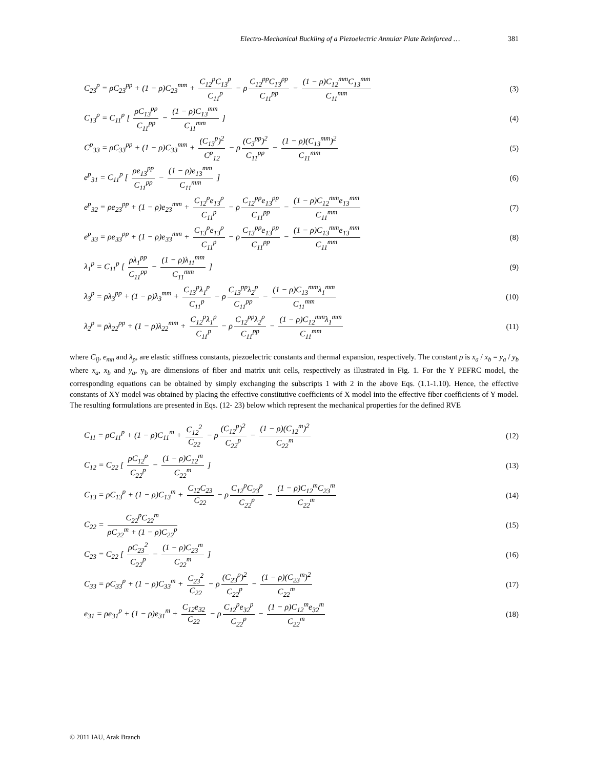Electro-Mechanical Buckling of a Piezoelectric Annular Plate Reinforced … 381
C<sub>23</sub><sup>p</sup> = ρC<sub>23</sub><sup>pp</sup> + (1 − ρ)C<sub>23</sub><sup>mm</sup> + C<sub>12</sub><sup>p</sup>C<sub>13</sub><sup>p</sup> C<sub>11</sub><sup>p</sup> − ρ C<sub>12</sub><sup>pp</sup>C<sub>13</sub><sup>pp</sup> C<sub>11</sub><sup>pp</sup> − (1 − ρ)C<sub>12</sub><sup>mm</sup>C<sub>13</sub><sup>mm</sup> C<sub>11</sub><sup>mm</sup> (3)
C<sub>13</sub><sup>p</sup> = C<sub>11</sub><sup>p</sup> [ ρC<sub>13</sub><sup>pp</sup> C<sub>11</sub><sup>pp</sup> − (1 − ρ)C<sub>13</sub><sup>mm</sup> C<sub>11</sub><sup>mm</sup> ] (4)
C<sup>p</sup><sub>33</sub> = ρC<sub>33</sub><sup>pp</sup> + (1 − ρ)C<sub>33</sub><sup>mm</sup> + (C<sub>13</sub><sup>p</sup>)<sup>2</sup> C<sup>p</sup><sub>12</sub> − ρ (C<sub>3</sub><sup>pp</sup>)<sup>2</sup> C<sub>11</sub><sup>pp</sup> − (1 − ρ)(C<sub>13</sub><sup>mm</sup>)<sup>2</sup> C<sub>11</sub><sup>mm</sup> (5)
e<sup>p</sup><sub>31</sub> = C<sub>11</sub><sup>p</sup> [ ρe<sub>13</sub><sup>pp</sup> C<sub>11</sub><sup>pp</sup> − (1 − ρ)e<sub>13</sub><sup>mm</sup> C<sub>11</sub><sup>mm</sup> ] (6)
e<sup>p</sup><sub>32</sub> = ρe<sub>23</sub><sup>pp</sup> + (1 − ρ)e<sub>23</sub><sup>mm</sup> + C<sub>12</sub><sup>p</sup>e<sub>13</sub><sup>p</sup> C<sub>11</sub><sup>p</sup> − ρ C<sub>12</sub><sup>pp</sup>e<sub>13</sub><sup>pp</sup> C<sub>11</sub><sup>pp</sup> − (1 − ρ)C<sub>12</sub><sup>mm</sup>e<sub>13</sub><sup>mm</sup> C<sub>11</sub><sup>mm</sup> (7)
e<sup>p</sup><sub>33</sub> = ρe<sub>33</sub><sup>pp</sup> + (1 − ρ)e<sub>33</sub><sup>mm</sup> + C<sub>13</sub><sup>p</sup>e<sub>13</sub><sup>p</sup> C<sub>11</sub><sup>p</sup> − ρ C<sub>13</sub><sup>pp</sup>e<sub>13</sub><sup>pp</sup> C<sub>11</sub><sup>pp</sup> − (1 − ρ)C<sub>13</sub><sup>mm</sup>e<sub>13</sub><sup>mm</sup> C<sub>11</sub><sup>mm</sup> (8)
λ<sub>1</sub><sup>p</sup> = C<sub>11</sub><sup>p</sup> [ ρλ<sub>1</sub><sup>pp</sup> C<sub>11</sub><sup>pp</sup> − (1 − ρ)λ<sub>11</sub><sup>mm</sup> C<sub>11</sub><sup>mm</sup> ] (9)
λ<sub>3</sub><sup>p</sup> = ρλ<sub>3</sub><sup>pp</sup> + (1 − ρ)λ<sub>3</sub><sup>mm</sup> + C<sub>13</sub><sup>p</sup>λ<sub>1</sub><sup>p</sup> C<sub>11</sub><sup>p</sup> − ρ C<sub>13</sub><sup>pp</sup>λ<sub>2</sub><sup>p</sup> C<sub>11</sub><sup>pp</sup> − (1 − ρ)C<sub>13</sub><sup>mm</sup>λ<sub>1</sub><sup>mm</sup> C<sub>11</sub><sup>mm</sup> (10)
λ<sub>2</sub><sup>p</sup> = ρλ<sub>22</sub><sup>pp</sup> + (1 − ρ)λ<sub>22</sub><sup>mm</sup> + C<sub>12</sub><sup>p</sup>λ<sub>1</sub><sup>p</sup> C<sub>11</sub><sup>p</sup> − ρ C<sub>12</sub><sup>pp</sup>λ<sub>2</sub><sup>p</sup> C<sub>11</sub><sup>pp</sup> − (1 − ρ)C<sub>12</sub><sup>mm</sup>λ<sub>1</sub><sup>mm</sup> C<sub>11</sub><sup>mm</sup> (11)
where C<sub>ij</sub>, e<sub>mn</sub> and λ<sub>p</sub>, are elastic stiffness constants, piezoelectric constants and thermal expansion, respectively. The constant ρ is x<sub>a</sub> / x<sub>b</sub> = y<sub>a</sub> / y<sub>b</sub> where x<sub>a</sub>, x<sub>b</sub> and y<sub>a</sub>, y<sub>b</sub> are dimensions of fiber and matrix unit cells, respectively as illustrated in Fig. 1. For the Y PEFRC model, the corresponding equations can be obtained by simply exchanging the subscripts 1 with 2 in the above Eqs. (1.1-1.10). Hence, the effective constants of XY model was obtained by placing the effective constitutive coefficients of X model into the effective fiber coefficients of Y model. The resulting formulations are presented in Eqs. (12- 23) below which represent the mechanical properties for the defined RVE
C<sub>11</sub> = ρC<sub>11</sub><sup>p</sup> + (1 − ρ)C<sub>11</sub><sup>m</sup> + C<sub>12</sub><sup>2</sup> C<sub>22</sub> − ρ (C<sub>12</sub><sup>p</sup>)<sup>2</sup> C<sub>22</sub><sup>p</sup> − (1 − ρ)(C<sub>12</sub><sup>m</sup>)<sup>2</sup> C<sub>22</sub><sup>m</sup> (12)
C<sub>12</sub> = C<sub>22</sub> [ ρC<sub>12</sub><sup>p</sup> C<sub>22</sub><sup>p</sup> − (1 − ρ)C<sub>12</sub><sup>m</sup> C<sub>22</sub><sup>m</sup> ] (13)
C<sub>13</sub> = ρC<sub>13</sub><sup>p</sup> + (1 − ρ)C<sub>13</sub><sup>m</sup> + C<sub>12</sub>C<sub>23</sub> C<sub>22</sub> − ρ C<sub>12</sub><sup>p</sup>C<sub>23</sub><sup>p</sup> C<sub>22</sub><sup>p</sup> − (1 − ρ)C<sub>12</sub><sup>m</sup>C<sub>23</sub><sup>m</sup> C<sub>22</sub><sup>m</sup> (14)
C<sub>22</sub> = C<sub>22</sub><sup>p</sup>C<sub>22</sub><sup>m</sup> ρC<sub>22</sub><sup>m</sup> + (1 − ρ)C<sub>22</sub><sup>p</sup> (15)
C<sub>23</sub> = C<sub>22</sub> [ ρC<sub>23</sub><sup>2</sup> C<sub>22</sub><sup>p</sup> − (1 − ρ)C<sub>23</sub><sup>m</sup> C<sub>22</sub><sup>m</sup> ] (16)
C<sub>33</sub> = ρC<sub>33</sub><sup>p</sup> + (1 − ρ)C<sub>33</sub><sup>m</sup> + C<sub>23</sub><sup>2</sup> C<sub>22</sub> − ρ (C<sub>23</sub><sup>p</sup>)<sup>2</sup> C<sub>22</sub><sup>p</sup> − (1 − ρ)(C<sub>23</sub><sup>m</sup>)<sup>2</sup> C<sub>22</sub><sup>m</sup> (17)
e<sub>31</sub> = ρe<sub>31</sub><sup>p</sup> + (1 − ρ)e<sub>31</sub><sup>m</sup> + C<sub>12</sub>e<sub>32</sub> C<sub>22</sub> − ρ C<sub>12</sub><sup>p</sup>e<sub>32</sub><sup>p</sup> C<sub>22</sub><sup>p</sup> − (1 − ρ)C<sub>12</sub><sup>m</sup>e<sub>32</sub><sup>m</sup> C<sub>22</sub><sup>m</sup> (18)
© 2011 IAU, Arak Branch